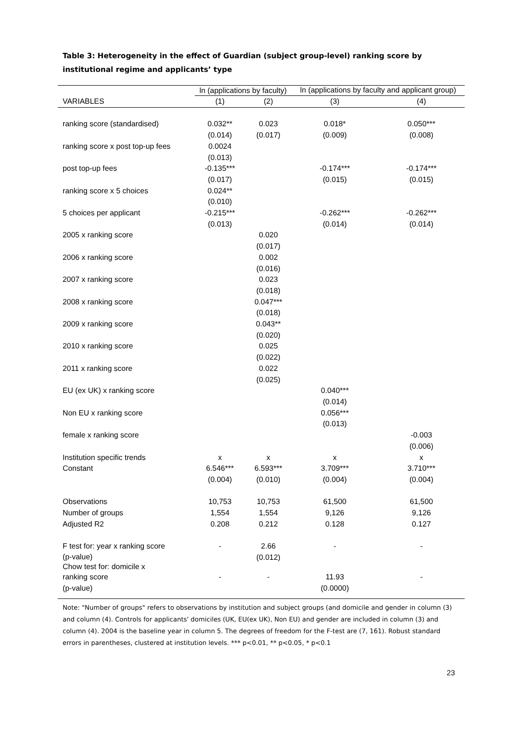Table 3: Heterogeneity in the effect of Guardian (subject group-level) ranking score by institutional regime and applicants’ type
| | ln (applications by faculty) | | ln (applications by faculty and applicant group) | |
| --- | --- | --- | --- | --- |
| VARIABLES | (1) | (2) | (3) | (4) |
| ranking score (standardised) | 0.032** | 0.023 | 0.018* | 0.050*** |
| | (0.014) | (0.017) | (0.009) | (0.008) |
| ranking score x post top-up fees | 0.0024 | | | |
| | (0.013) | | | |
| post top-up fees | -0.135*** | | -0.174*** | -0.174*** |
| | (0.017) | | (0.015) | (0.015) |
| ranking score x 5 choices | 0.024** | | | |
| | (0.010) | | | |
| 5 choices per applicant | -0.215*** | | -0.262*** | -0.262*** |
| | (0.013) | | (0.014) | (0.014) |
| 2005 x ranking score | | 0.020 | | |
| | | (0.017) | | |
| 2006 x ranking score | | 0.002 | | |
| | | (0.016) | | |
| 2007 x ranking score | | 0.023 | | |
| | | (0.018) | | |
| 2008 x ranking score | | 0.047*** | | |
| | | (0.018) | | |
| 2009 x ranking score | | 0.043** | | |
| | | (0.020) | | |
| 2010 x ranking score | | 0.025 | | |
| | | (0.022) | | |
| 2011 x ranking score | | 0.022 | | |
| | | (0.025) | | |
| EU (ex UK) x ranking score | | | 0.040*** | |
| | | | (0.014) | |
| Non EU x ranking score | | | 0.056*** | |
| | | | (0.013) | |
| female x ranking score | | | | -0.003 |
| | | | | (0.006) |
| Institution specific trends | x | x | x | x |
| Constant | 6.546*** | 6.593*** | 3.709*** | 3.710*** |
| | (0.004) | (0.010) | (0.004) | (0.004) |
| Observations | 10,753 | 10,753 | 61,500 | 61,500 |
| Number of groups | 1,554 | 1,554 | 9,126 | 9,126 |
| Adjusted R2 | 0.208 | 0.212 | 0.128 | 0.127 |
| F test for: year x ranking score | - | 2.66 | - | - |
| (p-value) Chow test for: domicile x | | (0.012) | | |
| ranking score | - | - | 11.93 | - |
| (p-value) | | | (0.0000) | |
Note: "Number of groups" refers to observations by institution and subject groups (and domicile and gender in column (3) and column (4). Controls for applicants' domiciles (UK, EU(ex UK), Non EU) and gender are included in column (3) and column (4). 2004 is the baseline year in column 5. The degrees of freedom for the F-test are (7, 161). Robust standard errors in parentheses, clustered at institution levels. *** p<0.01, ** p<0.05, * p<0.1
23